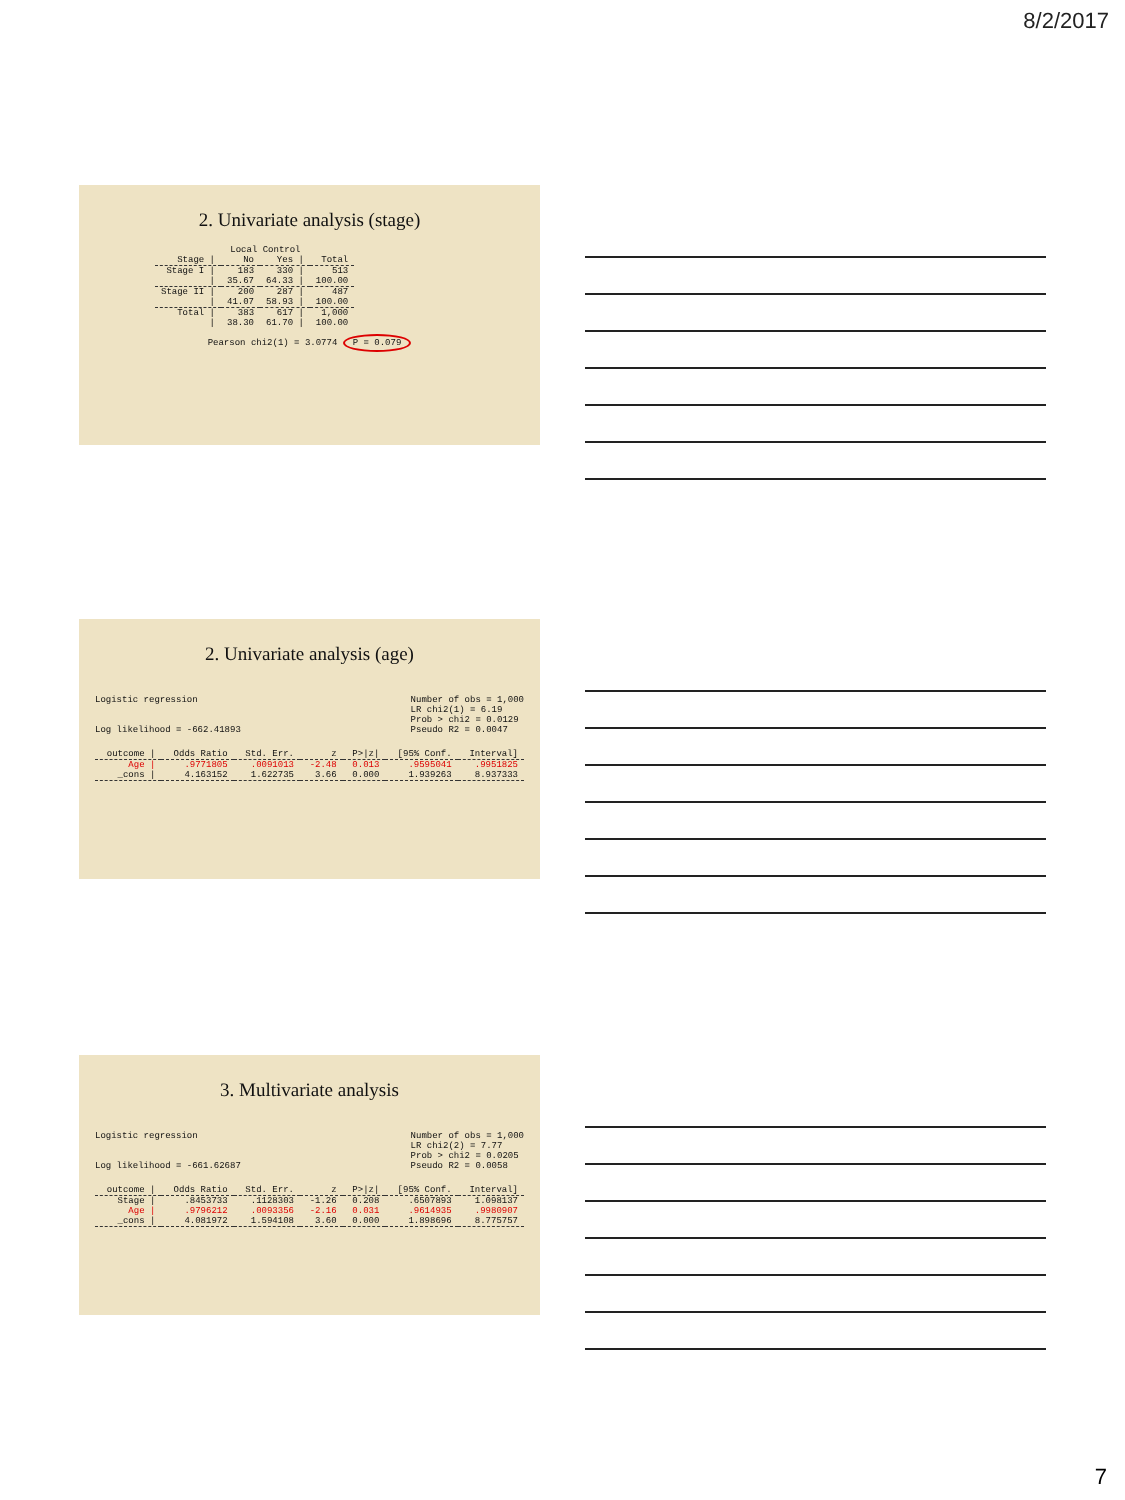8/2/2017
2. Univariate analysis (stage)
| | Local Control | | |
| --- | --- | --- | --- |
| Stage / | No | Yes / | Total |
| Stage I / | 183 | 330 / | 513 |
| / | 35.67 | 64.33 / | 100.00 |
| Stage II / | 200 | 287 / | 487 |
| / | 41.07 | 58.93 / | 100.00 |
| Total / | 383 | 617 / | 1,000 |
| / | 38.30 | 61.70 / | 100.00 |
Pearson chi2(1) = 3.0774 P = 0.079
2. Univariate analysis (age)
Logistic regression
Log likelihood = -662.41893
Number of obs = 1,000
LR chi2(1) = 6.19
Prob > chi2 = 0.0129
Pseudo R2 = 0.0047
| outcome / | Odds Ratio | Std. Err. | z | P>/z/ | [95% Conf. | Interval] |
| --- | --- | --- | --- | --- | --- | --- |
| Age / | .9771805 | .0091013 | -2.48 | 0.013 | .9595041 | .9951825 |
| _cons / | 4.163152 | 1.622735 | 3.66 | 0.000 | 1.939263 | 8.937333 |
3. Multivariate analysis
Logistic regression
Log likelihood = -661.62687
Number of obs = 1,000
LR chi2(2) = 7.77
Prob > chi2 = 0.0205
Pseudo R2 = 0.0058
| outcome / | Odds Ratio | Std. Err. | z | P>/z/ | [95% Conf. | Interval] |
| --- | --- | --- | --- | --- | --- | --- |
| Stage / | .8453733 | .1128303 | -1.26 | 0.208 | .6507893 | 1.098137 |
| Age / | .9796212 | .0093356 | -2.16 | 0.031 | .9614935 | .9980907 |
| _cons / | 4.081972 | 1.594108 | 3.60 | 0.000 | 1.898696 | 8.775757 |
7